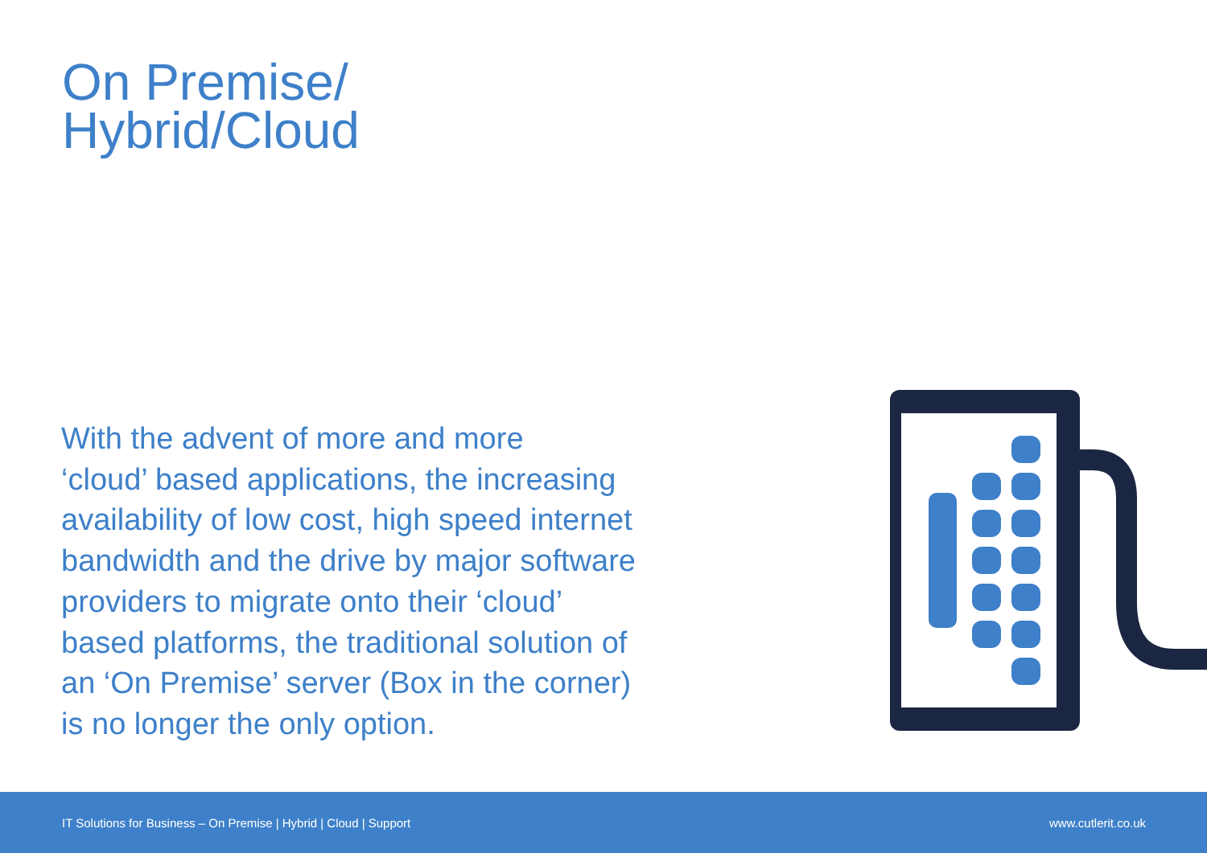On Premise/
Hybrid/Cloud
With the advent of more and more
‘cloud’ based applications, the increasing
availability of low cost, high speed internet
bandwidth and the drive by major software
providers to migrate onto their ‘cloud’
based platforms, the traditional solution of
an ‘On Premise’ server (Box in the corner)
is no longer the only option.
IT Solutions for Business – On Premise | Hybrid | Cloud | Support www.cutlerit.co.uk